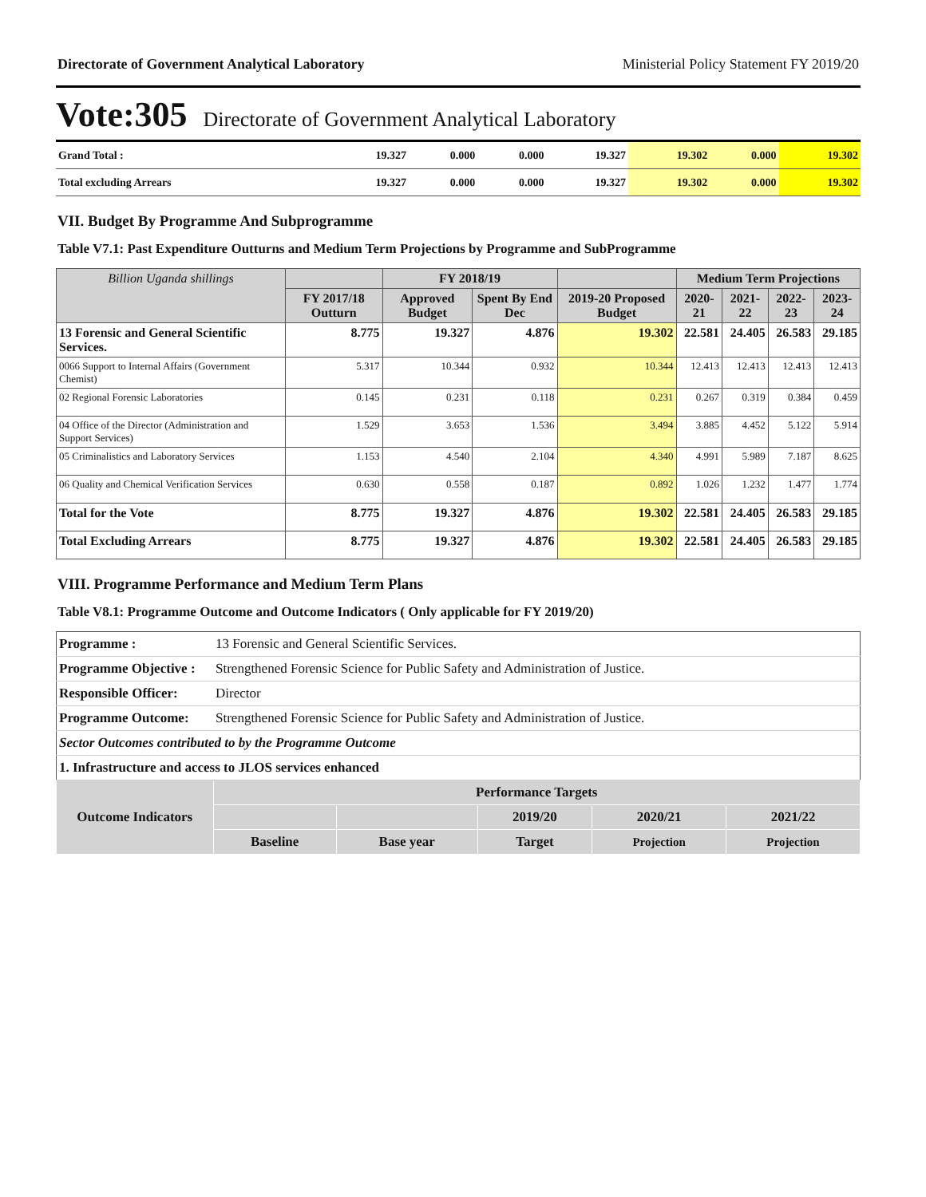Directorate of Government Analytical Laboratory Ministerial Policy Statement FY 2019/20
Vote:305 Directorate of Government Analytical Laboratory
| Grand Total : | 19.327 | 0.000 | 0.000 | 19.327 | 19.302 | 0.000 | 19.302 |
| Total excluding Arrears | 19.327 | 0.000 | 0.000 | 19.327 | 19.302 | 0.000 | 19.302 |
VII. Budget By Programme And Subprogramme
Table V7.1: Past Expenditure Outturns and Medium Term Projections by Programme and SubProgramme
| Billion Uganda shillings | | FY 2018/19 | | | Medium Term Projections | | | |
| --- | --- | --- | --- | --- | --- | --- | --- | --- |
| | FY 2017/18 Outturn | Approved Budget | Spent By End Dec | 2019-20 Proposed Budget | 2020-21 | 2021-22 | 2022-23 | 2023-24 |
| 13 Forensic and General Scientific Services. | 8.775 | 19.327 | 4.876 | 19.302 | 22.581 | 24.405 | 26.583 | 29.185 |
| 0066 Support to Internal Affairs (Government Chemist) | 5.317 | 10.344 | 0.932 | 10.344 | 12.413 | 12.413 | 12.413 | 12.413 |
| 02 Regional Forensic Laboratories | 0.145 | 0.231 | 0.118 | 0.231 | 0.267 | 0.319 | 0.384 | 0.459 |
| 04 Office of the Director (Administration and Support Services) | 1.529 | 3.653 | 1.536 | 3.494 | 3.885 | 4.452 | 5.122 | 5.914 |
| 05 Criminalistics and Laboratory Services | 1.153 | 4.540 | 2.104 | 4.340 | 4.991 | 5.989 | 7.187 | 8.625 |
| 06 Quality and Chemical Verification Services | 0.630 | 0.558 | 0.187 | 0.892 | 1.026 | 1.232 | 1.477 | 1.774 |
| Total for the Vote | 8.775 | 19.327 | 4.876 | 19.302 | 22.581 | 24.405 | 26.583 | 29.185 |
| Total Excluding Arrears | 8.775 | 19.327 | 4.876 | 19.302 | 22.581 | 24.405 | 26.583 | 29.185 |
VIII. Programme Performance and Medium Term Plans
Table V8.1: Programme Outcome and Outcome Indicators ( Only applicable for FY 2019/20)
| Programme : | 13 Forensic and General Scientific Services. | | | | | |
| Programme Objective : | Strengthened Forensic Science for Public Safety and Administration of Justice. | | | | | |
| Responsible Officer: | Director | | | | | |
| Programme Outcome: | Strengthened Forensic Science for Public Safety and Administration of Justice. | | | | | |
| Sector Outcomes contributed to by the Programme Outcome | | | | | | |
| 1. Infrastructure and access to JLOS services enhanced | | | | | | |
| Outcome Indicators | | Performance Targets | | | | |
| | | | | 2019/20 | 2020/21 | 2021/22 |
| | | Baseline | Base year | Target | Projection | Projection |